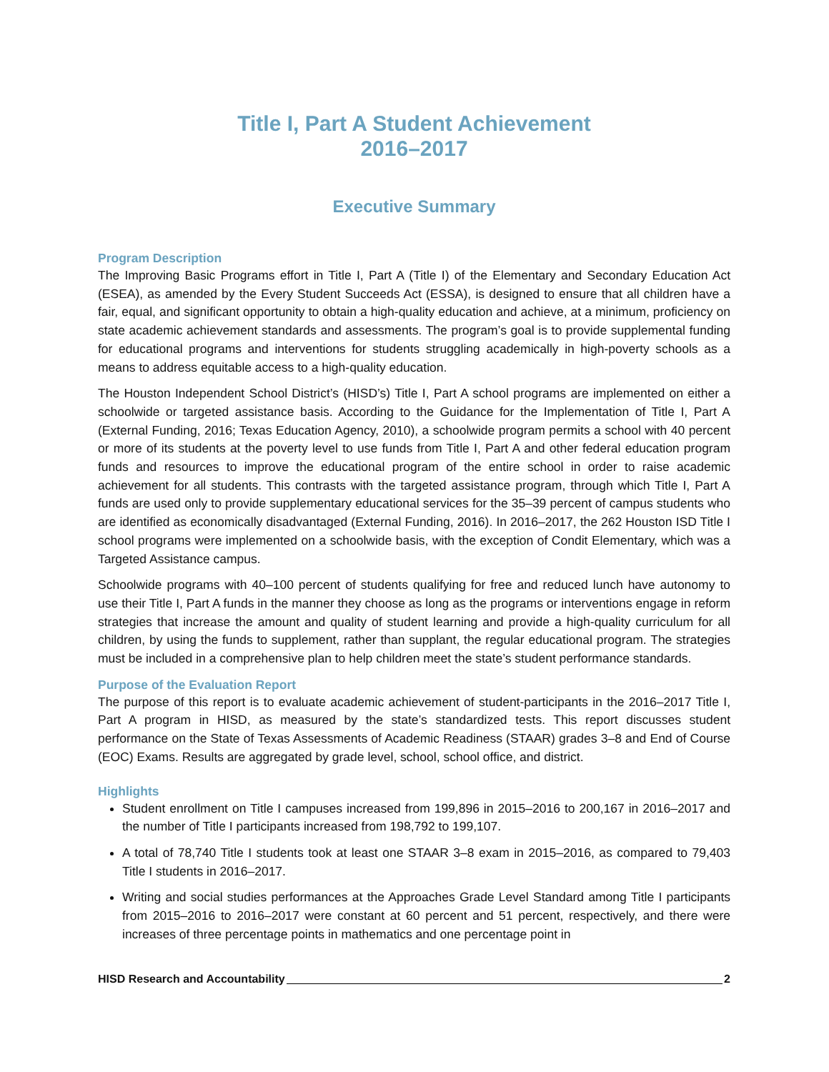Title I, Part A Student Achievement
2016–2017
Executive Summary
Program Description
The Improving Basic Programs effort in Title I, Part A (Title I) of the Elementary and Secondary Education Act (ESEA), as amended by the Every Student Succeeds Act (ESSA), is designed to ensure that all children have a fair, equal, and significant opportunity to obtain a high-quality education and achieve, at a minimum, proficiency on state academic achievement standards and assessments. The program’s goal is to provide supplemental funding for educational programs and interventions for students struggling academically in high-poverty schools as a means to address equitable access to a high-quality education.
The Houston Independent School District’s (HISD’s) Title I, Part A school programs are implemented on either a schoolwide or targeted assistance basis. According to the Guidance for the Implementation of Title I, Part A (External Funding, 2016; Texas Education Agency, 2010), a schoolwide program permits a school with 40 percent or more of its students at the poverty level to use funds from Title I, Part A and other federal education program funds and resources to improve the educational program of the entire school in order to raise academic achievement for all students. This contrasts with the targeted assistance program, through which Title I, Part A funds are used only to provide supplementary educational services for the 35–39 percent of campus students who are identified as economically disadvantaged (External Funding, 2016). In 2016–2017, the 262 Houston ISD Title I school programs were implemented on a schoolwide basis, with the exception of Condit Elementary, which was a Targeted Assistance campus.
Schoolwide programs with 40–100 percent of students qualifying for free and reduced lunch have autonomy to use their Title I, Part A funds in the manner they choose as long as the programs or interventions engage in reform strategies that increase the amount and quality of student learning and provide a high-quality curriculum for all children, by using the funds to supplement, rather than supplant, the regular educational program. The strategies must be included in a comprehensive plan to help children meet the state’s student performance standards.
Purpose of the Evaluation Report
The purpose of this report is to evaluate academic achievement of student-participants in the 2016–2017 Title I, Part A program in HISD, as measured by the state’s standardized tests. This report discusses student performance on the State of Texas Assessments of Academic Readiness (STAAR) grades 3–8 and End of Course (EOC) Exams. Results are aggregated by grade level, school, school office, and district.
Highlights
Student enrollment on Title I campuses increased from 199,896 in 2015–2016 to 200,167 in 2016–2017 and the number of Title I participants increased from 198,792 to 199,107.
A total of 78,740 Title I students took at least one STAAR 3–8 exam in 2015–2016, as compared to 79,403 Title I students in 2016–2017.
Writing and social studies performances at the Approaches Grade Level Standard among Title I participants from 2015–2016 to 2016–2017 were constant at 60 percent and 51 percent, respectively, and there were increases of three percentage points in mathematics and one percentage point in
HISD Research and Accountability 2